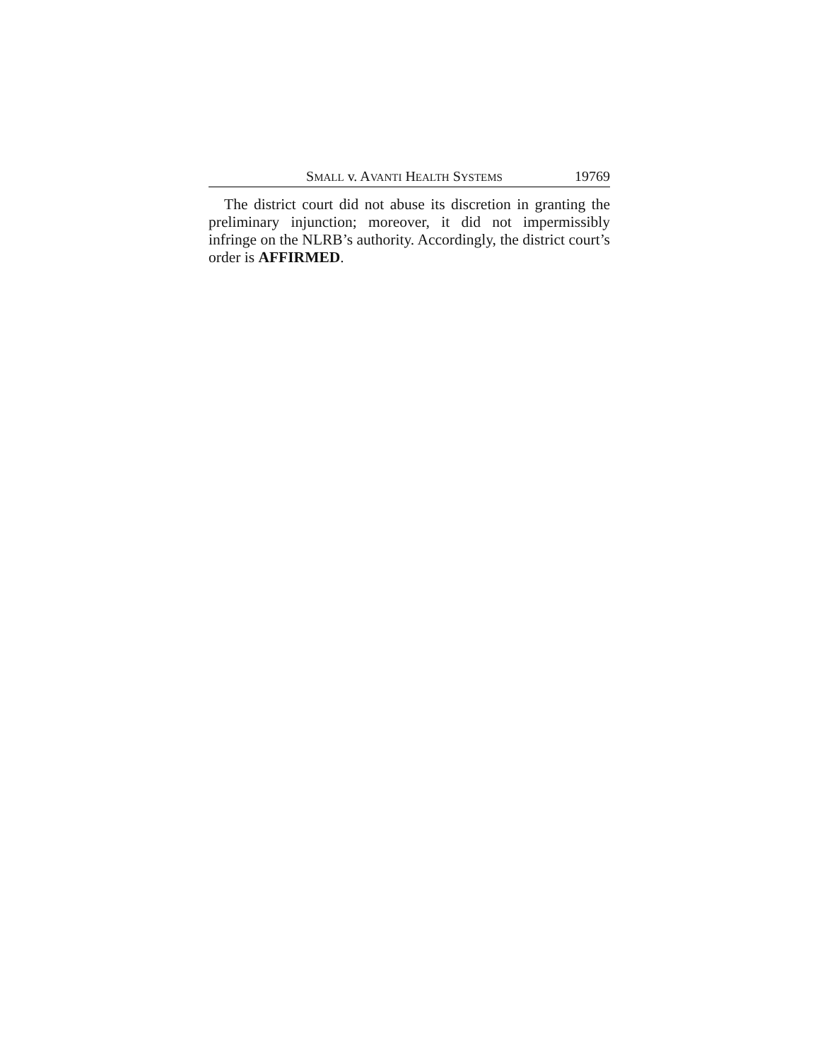SMALL v. AVANTI HEALTH SYSTEMS 19769
The district court did not abuse its discretion in granting the preliminary injunction; moreover, it did not impermissibly infringe on the NLRB’s authority. Accordingly, the district court’s order is AFFIRMED.